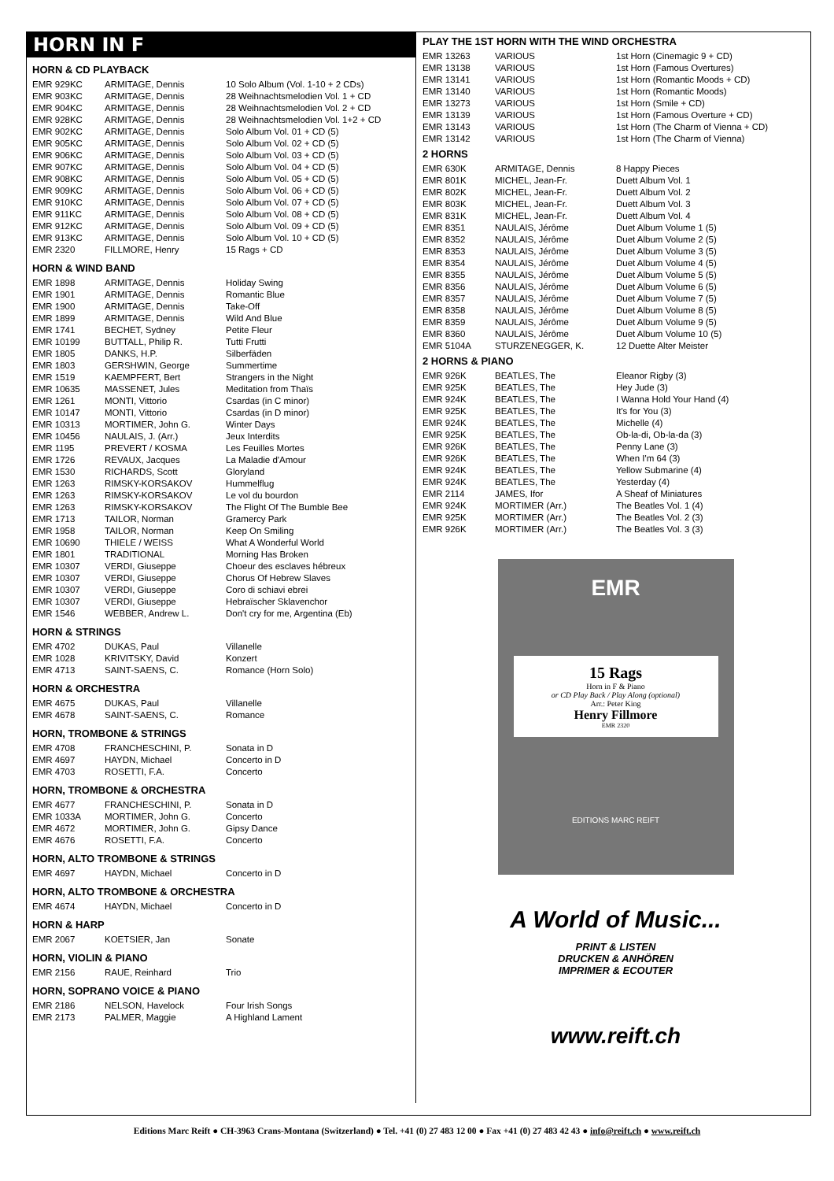HORN IN F
HORN & CD PLAYBACK
| EMR 929KC | ARMITAGE, Dennis | 10 Solo Album (Vol. 1-10 + 2 CDs) |
| EMR 903KC | ARMITAGE, Dennis | 28 Weihnachtsmelodien Vol. 1 + CD |
| EMR 904KC | ARMITAGE, Dennis | 28 Weihnachtsmelodien Vol. 2 + CD |
| EMR 928KC | ARMITAGE, Dennis | 28 Weihnachtsmelodien Vol. 1+2 + CD |
| EMR 902KC | ARMITAGE, Dennis | Solo Album Vol. 01 + CD (5) |
| EMR 905KC | ARMITAGE, Dennis | Solo Album Vol. 02 + CD (5) |
| EMR 906KC | ARMITAGE, Dennis | Solo Album Vol. 03 + CD (5) |
| EMR 907KC | ARMITAGE, Dennis | Solo Album Vol. 04 + CD (5) |
| EMR 908KC | ARMITAGE, Dennis | Solo Album Vol. 05 + CD (5) |
| EMR 909KC | ARMITAGE, Dennis | Solo Album Vol. 06 + CD (5) |
| EMR 910KC | ARMITAGE, Dennis | Solo Album Vol. 07 + CD (5) |
| EMR 911KC | ARMITAGE, Dennis | Solo Album Vol. 08 + CD (5) |
| EMR 912KC | ARMITAGE, Dennis | Solo Album Vol. 09 + CD (5) |
| EMR 913KC | ARMITAGE, Dennis | Solo Album Vol. 10 + CD (5) |
| EMR 2320 | FILLMORE, Henry | 15 Rags + CD |
HORN & WIND BAND
| EMR 1898 | ARMITAGE, Dennis | Holiday Swing |
| EMR 1901 | ARMITAGE, Dennis | Romantic Blue |
| EMR 1900 | ARMITAGE, Dennis | Take-Off |
| EMR 1899 | ARMITAGE, Dennis | Wild And Blue |
| EMR 1741 | BECHET, Sydney | Petite Fleur |
| EMR 10199 | BUTTALL, Philip R. | Tutti Frutti |
| EMR 1805 | DANKS, H.P. | Silberfäden |
| EMR 1803 | GERSHWIN, George | Summertime |
| EMR 1519 | KAEMPFERT, Bert | Strangers in the Night |
| EMR 10635 | MASSENET, Jules | Meditation from Thaïs |
| EMR 1261 | MONTI, Vittorio | Csardas (in C minor) |
| EMR 10147 | MONTI, Vittorio | Csardas (in D minor) |
| EMR 10313 | MORTIMER, John G. | Winter Days |
| EMR 10456 | NAULAIS, J. (Arr.) | Jeux Interdits |
| EMR 1195 | PREVERT / KOSMA | Les Feuilles Mortes |
| EMR 1726 | REVAUX, Jacques | La Maladie d'Amour |
| EMR 1530 | RICHARDS, Scott | Gloryland |
| EMR 1263 | RIMSKY-KORSAKOV | Hummelflug |
| EMR 1263 | RIMSKY-KORSAKOV | Le vol du bourdon |
| EMR 1263 | RIMSKY-KORSAKOV | The Flight Of The Bumble Bee |
| EMR 1713 | TAILOR, Norman | Gramercy Park |
| EMR 1958 | TAILOR, Norman | Keep On Smiling |
| EMR 10690 | THIELE / WEISS | What A Wonderful World |
| EMR 1801 | TRADITIONAL | Morning Has Broken |
| EMR 10307 | VERDI, Giuseppe | Choeur des esclaves hébreux |
| EMR 10307 | VERDI, Giuseppe | Chorus Of Hebrew Slaves |
| EMR 10307 | VERDI, Giuseppe | Coro di schiavi ebrei |
| EMR 10307 | VERDI, Giuseppe | Hebraïscher Sklavenchor |
| EMR 1546 | WEBBER, Andrew L. | Don't cry for me, Argentina (Eb) |
HORN & STRINGS
| EMR 4702 | DUKAS, Paul | Villanelle |
| EMR 1028 | KRIVITSKY, David | Konzert |
| EMR 4713 | SAINT-SAENS, C. | Romance (Horn Solo) |
HORN & ORCHESTRA
| EMR 4675 | DUKAS, Paul | Villanelle |
| EMR 4678 | SAINT-SAENS, C. | Romance |
HORN, TROMBONE & STRINGS
| EMR 4708 | FRANCHESCHINI, P. | Sonata in D |
| EMR 4697 | HAYDN, Michael | Concerto in D |
| EMR 4703 | ROSETTI, F.A. | Concerto |
HORN, TROMBONE & ORCHESTRA
| EMR 4677 | FRANCHESCHINI, P. | Sonata in D |
| EMR 1033A | MORTIMER, John G. | Concerto |
| EMR 4672 | MORTIMER, John G. | Gipsy Dance |
| EMR 4676 | ROSETTI, F.A. | Concerto |
HORN, ALTO TROMBONE & STRINGS
| EMR 4697 | HAYDN, Michael | Concerto in D |
HORN, ALTO TROMBONE & ORCHESTRA
| EMR 4674 | HAYDN, Michael | Concerto in D |
HORN & HARP
| EMR 2067 | KOETSIER, Jan | Sonate |
HORN, VIOLIN & PIANO
| EMR 2156 | RAUE, Reinhard | Trio |
HORN, SOPRANO VOICE & PIANO
| EMR 2186 | NELSON, Havelock | Four Irish Songs |
| EMR 2173 | PALMER, Maggie | A Highland Lament |
PLAY THE 1ST HORN WITH THE WIND ORCHESTRA
| EMR 13263 | VARIOUS | 1st Horn (Cinemagic 9 + CD) |
| EMR 13138 | VARIOUS | 1st Horn (Famous Overtures) |
| EMR 13141 | VARIOUS | 1st Horn (Romantic Moods + CD) |
| EMR 13140 | VARIOUS | 1st Horn (Romantic Moods) |
| EMR 13273 | VARIOUS | 1st Horn (Smile + CD) |
| EMR 13139 | VARIOUS | 1st Horn (Famous Overture + CD) |
| EMR 13143 | VARIOUS | 1st Horn (The Charm of Vienna + CD) |
| EMR 13142 | VARIOUS | 1st Horn (The Charm of Vienna) |
2 HORNS
| EMR 630K | ARMITAGE, Dennis | 8 Happy Pieces |
| EMR 801K | MICHEL, Jean-Fr. | Duett Album Vol. 1 |
| EMR 802K | MICHEL, Jean-Fr. | Duett Album Vol. 2 |
| EMR 803K | MICHEL, Jean-Fr. | Duett Album Vol. 3 |
| EMR 831K | MICHEL, Jean-Fr. | Duett Album Vol. 4 |
| EMR 8351 | NAULAIS, Jérôme | Duet Album Volume 1 (5) |
| EMR 8352 | NAULAIS, Jérôme | Duet Album Volume 2 (5) |
| EMR 8353 | NAULAIS, Jérôme | Duet Album Volume 3 (5) |
| EMR 8354 | NAULAIS, Jérôme | Duet Album Volume 4 (5) |
| EMR 8355 | NAULAIS, Jérôme | Duet Album Volume 5 (5) |
| EMR 8356 | NAULAIS, Jérôme | Duet Album Volume 6 (5) |
| EMR 8357 | NAULAIS, Jérôme | Duet Album Volume 7 (5) |
| EMR 8358 | NAULAIS, Jérôme | Duet Album Volume 8 (5) |
| EMR 8359 | NAULAIS, Jérôme | Duet Album Volume 9 (5) |
| EMR 8360 | NAULAIS, Jérôme | Duet Album Volume 10 (5) |
| EMR 5104A | STURZENEGGER, K. | 12 Duette Alter Meister |
2 HORNS & PIANO
| EMR 926K | BEATLES, The | Eleanor Rigby (3) |
| EMR 925K | BEATLES, The | Hey Jude (3) |
| EMR 924K | BEATLES, The | I Wanna Hold Your Hand (4) |
| EMR 925K | BEATLES, The | It's for You (3) |
| EMR 924K | BEATLES, The | Michelle (4) |
| EMR 925K | BEATLES, The | Ob-la-di, Ob-la-da (3) |
| EMR 926K | BEATLES, The | Penny Lane (3) |
| EMR 926K | BEATLES, The | When I'm 64 (3) |
| EMR 924K | BEATLES, The | Yellow Submarine (4) |
| EMR 924K | BEATLES, The | Yesterday (4) |
| EMR 2114 | JAMES, Ifor | A Sheaf of Miniatures |
| EMR 924K | MORTIMER (Arr.) | The Beatles Vol. 1 (4) |
| EMR 925K | MORTIMER (Arr.) | The Beatles Vol. 2 (3) |
| EMR 926K | MORTIMER (Arr.) | The Beatles Vol. 3 (3) |
EMR
15 Rags
Horn in F & Piano
or CD Play Back / Play Along (optional)
Arr.: Peter King
Henry Fillmore
EMR 2320
EDITIONS MARC REIFT
A World of Music...
PRINT & LISTEN
DRUCKEN & ANHÖREN
IMPRIMER & ECOUTER
www.reift.ch
Editions Marc Reift ● CH-3963 Crans-Montana (Switzerland) ● Tel. +41 (0) 27 483 12 00 ● Fax +41 (0) 27 483 42 43 ● info@reift.ch ● www.reift.ch